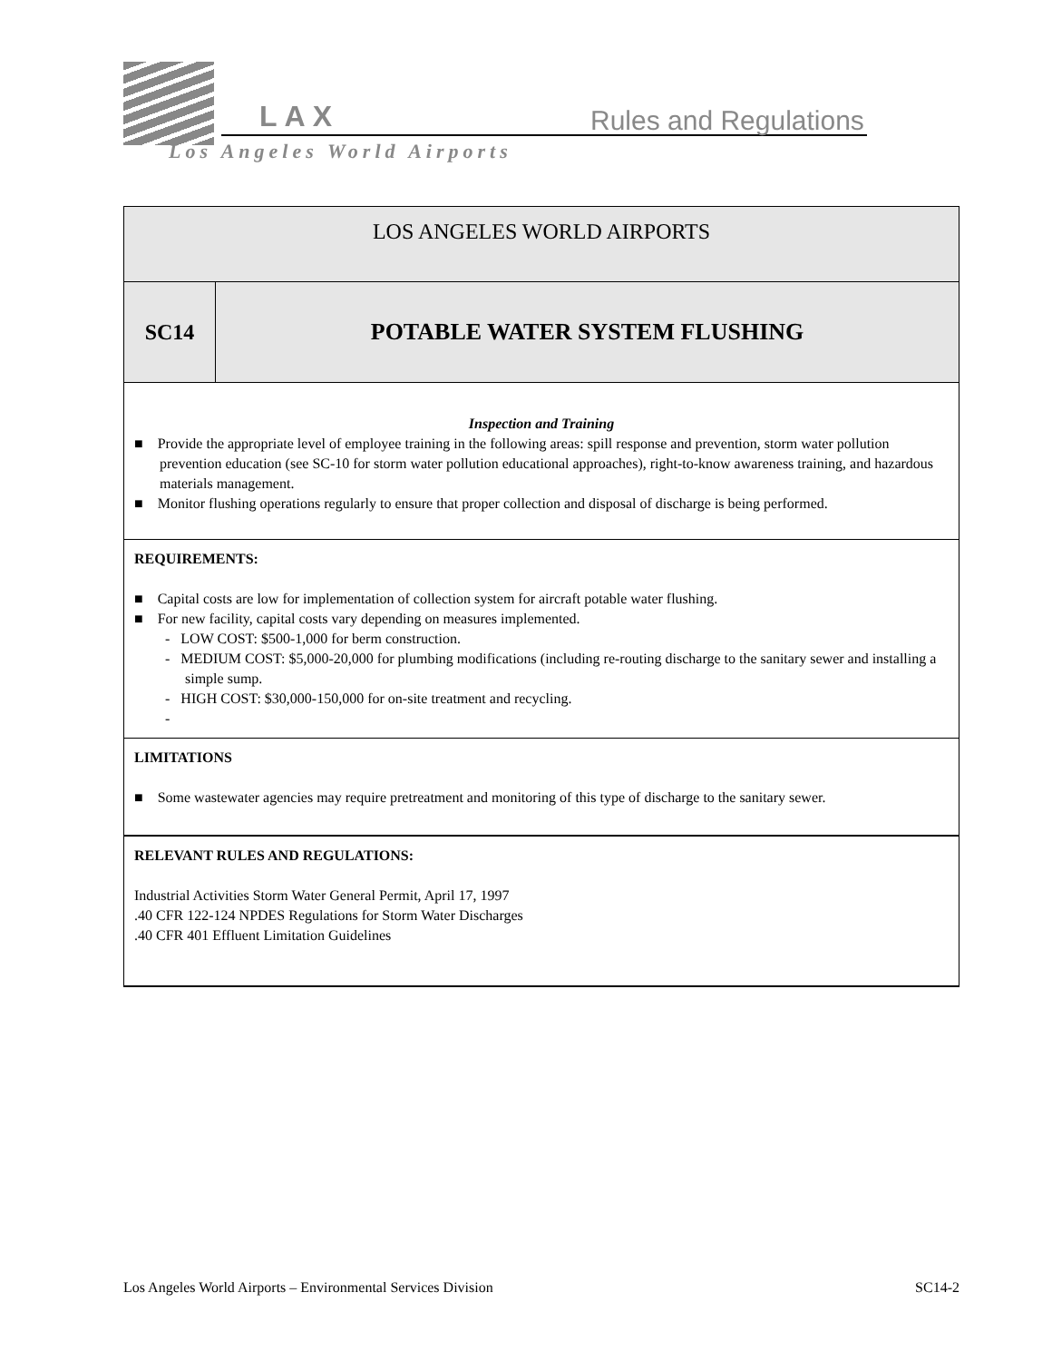LAX Rules and Regulations
Los Angeles World Airports
| LOS ANGELES WORLD AIRPORTS | |
| SC14 | POTABLE WATER SYSTEM FLUSHING |
| Inspection and Training ■ Provide the appropriate level of employee training in the following areas: spill response and prevention, storm water pollution prevention education (see SC-10 for storm water pollution educational approaches), right-to-know awareness training, and hazardous materials management. ■ Monitor flushing operations regularly to ensure that proper collection and disposal of discharge is being performed. | |
| REQUIREMENTS: ■ Capital costs are low for implementation of collection system for aircraft potable water flushing. ■ For new facility, capital costs vary depending on measures implemented. - LOW COST: $500-1,000 for berm construction. - MEDIUM COST: $5,000-20,000 for plumbing modifications (including re-routing discharge to the sanitary sewer and installing a simple sump. - HIGH COST: $30,000-150,000 for on-site treatment and recycling. - | |
| LIMITATIONS ■ Some wastewater agencies may require pretreatment and monitoring of this type of discharge to the sanitary sewer. | |
| RELEVANT RULES AND REGULATIONS: Industrial Activities Storm Water General Permit, April 17, 1997 .40 CFR 122-124 NPDES Regulations for Storm Water Discharges .40 CFR 401 Effluent Limitation Guidelines | |
Los Angeles World Airports – Environmental Services Division SC14-2